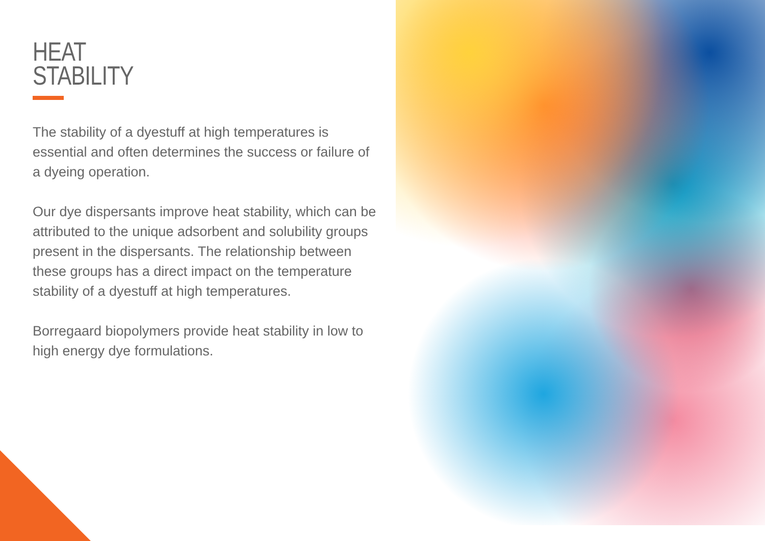HEAT
STABILITY
The stability of a dyestuff at high temperatures is essential and often determines the success or failure of a dyeing operation.
Our dye dispersants improve heat stability, which can be attributed to the unique adsorbent and solubility groups present in the dispersants. The relationship between these groups has a direct impact on the temperature stability of a dyestuff at high temperatures.
Borregaard biopolymers provide heat stability in low to high energy dye formulations.